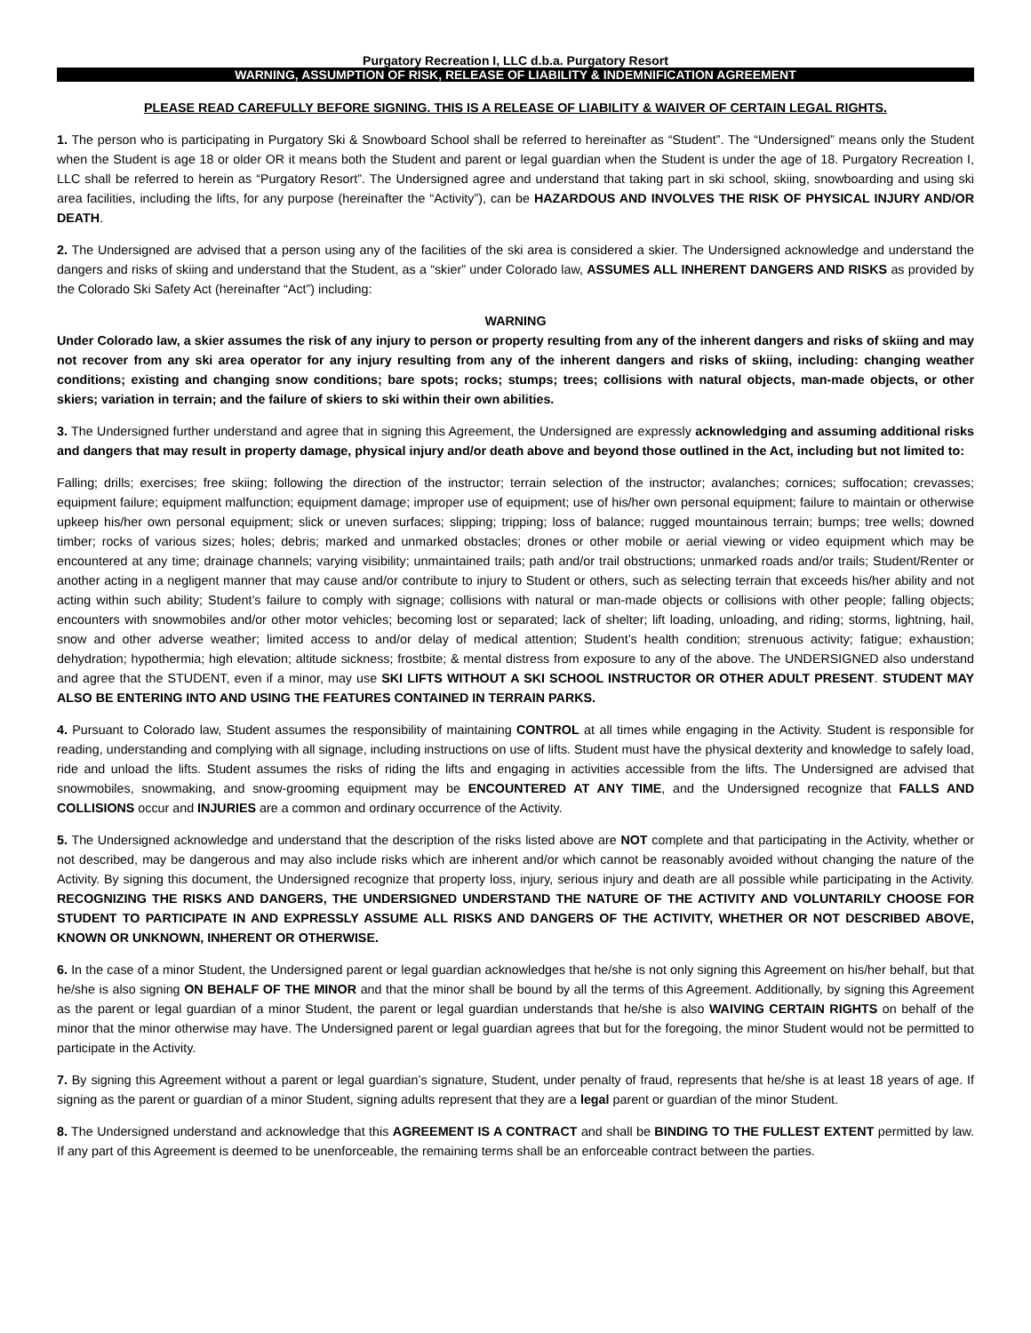Purgatory Recreation I, LLC d.b.a. Purgatory Resort
WARNING, ASSUMPTION OF RISK, RELEASE OF LIABILITY & INDEMNIFICATION AGREEMENT
PLEASE READ CAREFULLY BEFORE SIGNING. THIS IS A RELEASE OF LIABILITY & WAIVER OF CERTAIN LEGAL RIGHTS.
1. The person who is participating in Purgatory Ski & Snowboard School shall be referred to hereinafter as “Student”. The “Undersigned” means only the Student when the Student is age 18 or older OR it means both the Student and parent or legal guardian when the Student is under the age of 18. Purgatory Recreation I, LLC shall be referred to herein as “Purgatory Resort”. The Undersigned agree and understand that taking part in ski school, skiing, snowboarding and using ski area facilities, including the lifts, for any purpose (hereinafter the “Activity”), can be HAZARDOUS AND INVOLVES THE RISK OF PHYSICAL INJURY AND/OR DEATH.
2. The Undersigned are advised that a person using any of the facilities of the ski area is considered a skier. The Undersigned acknowledge and understand the dangers and risks of skiing and understand that the Student, as a “skier” under Colorado law, ASSUMES ALL INHERENT DANGERS AND RISKS as provided by the Colorado Ski Safety Act (hereinafter “Act”) including:
WARNING
Under Colorado law, a skier assumes the risk of any injury to person or property resulting from any of the inherent dangers and risks of skiing and may not recover from any ski area operator for any injury resulting from any of the inherent dangers and risks of skiing, including: changing weather conditions; existing and changing snow conditions; bare spots; rocks; stumps; trees; collisions with natural objects, man-made objects, or other skiers; variation in terrain; and the failure of skiers to ski within their own abilities.
3. The Undersigned further understand and agree that in signing this Agreement, the Undersigned are expressly acknowledging and assuming additional risks and dangers that may result in property damage, physical injury and/or death above and beyond those outlined in the Act, including but not limited to:
Falling; drills; exercises; free skiing; following the direction of the instructor; terrain selection of the instructor; avalanches; cornices; suffocation; crevasses; equipment failure; equipment malfunction; equipment damage; improper use of equipment; use of his/her own personal equipment; failure to maintain or otherwise upkeep his/her own personal equipment; slick or uneven surfaces; slipping; tripping; loss of balance; rugged mountainous terrain; bumps; tree wells; downed timber; rocks of various sizes; holes; debris; marked and unmarked obstacles; drones or other mobile or aerial viewing or video equipment which may be encountered at any time; drainage channels; varying visibility; unmaintained trails; path and/or trail obstructions; unmarked roads and/or trails; Student/Renter or another acting in a negligent manner that may cause and/or contribute to injury to Student or others, such as selecting terrain that exceeds his/her ability and not acting within such ability; Student’s failure to comply with signage; collisions with natural or man-made objects or collisions with other people; falling objects; encounters with snowmobiles and/or other motor vehicles; becoming lost or separated; lack of shelter; lift loading, unloading, and riding; storms, lightning, hail, snow and other adverse weather; limited access to and/or delay of medical attention; Student’s health condition; strenuous activity; fatigue; exhaustion; dehydration; hypothermia; high elevation; altitude sickness; frostbite; & mental distress from exposure to any of the above. The UNDERSIGNED also understand and agree that the STUDENT, even if a minor, may use SKI LIFTS WITHOUT A SKI SCHOOL INSTRUCTOR OR OTHER ADULT PRESENT. STUDENT MAY ALSO BE ENTERING INTO AND USING THE FEATURES CONTAINED IN TERRAIN PARKS.
4. Pursuant to Colorado law, Student assumes the responsibility of maintaining CONTROL at all times while engaging in the Activity. Student is responsible for reading, understanding and complying with all signage, including instructions on use of lifts. Student must have the physical dexterity and knowledge to safely load, ride and unload the lifts. Student assumes the risks of riding the lifts and engaging in activities accessible from the lifts. The Undersigned are advised that snowmobiles, snowmaking, and snow-grooming equipment may be ENCOUNTERED AT ANY TIME, and the Undersigned recognize that FALLS AND COLLISIONS occur and INJURIES are a common and ordinary occurrence of the Activity.
5. The Undersigned acknowledge and understand that the description of the risks listed above are NOT complete and that participating in the Activity, whether or not described, may be dangerous and may also include risks which are inherent and/or which cannot be reasonably avoided without changing the nature of the Activity. By signing this document, the Undersigned recognize that property loss, injury, serious injury and death are all possible while participating in the Activity. RECOGNIZING THE RISKS AND DANGERS, THE UNDERSIGNED UNDERSTAND THE NATURE OF THE ACTIVITY AND VOLUNTARILY CHOOSE FOR STUDENT TO PARTICIPATE IN AND EXPRESSLY ASSUME ALL RISKS AND DANGERS OF THE ACTIVITY, WHETHER OR NOT DESCRIBED ABOVE, KNOWN OR UNKNOWN, INHERENT OR OTHERWISE.
6. In the case of a minor Student, the Undersigned parent or legal guardian acknowledges that he/she is not only signing this Agreement on his/her behalf, but that he/she is also signing ON BEHALF OF THE MINOR and that the minor shall be bound by all the terms of this Agreement. Additionally, by signing this Agreement as the parent or legal guardian of a minor Student, the parent or legal guardian understands that he/she is also WAIVING CERTAIN RIGHTS on behalf of the minor that the minor otherwise may have. The Undersigned parent or legal guardian agrees that but for the foregoing, the minor Student would not be permitted to participate in the Activity.
7. By signing this Agreement without a parent or legal guardian’s signature, Student, under penalty of fraud, represents that he/she is at least 18 years of age. If signing as the parent or guardian of a minor Student, signing adults represent that they are a legal parent or guardian of the minor Student.
8. The Undersigned understand and acknowledge that this AGREEMENT IS A CONTRACT and shall be BINDING TO THE FULLEST EXTENT permitted by law. If any part of this Agreement is deemed to be unenforceable, the remaining terms shall be an enforceable contract between the parties.